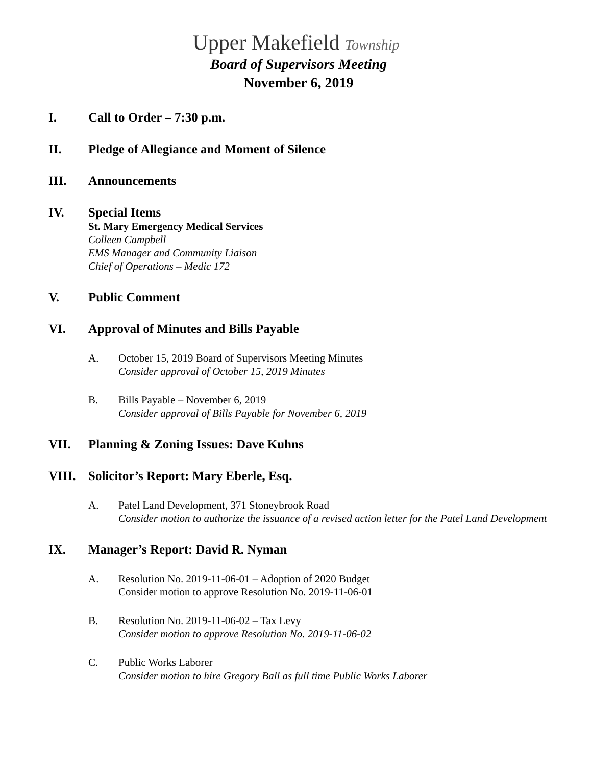Upper Makefield Township
Board of Supervisors Meeting
November 6, 2019
I. Call to Order – 7:30 p.m.
II. Pledge of Allegiance and Moment of Silence
III. Announcements
IV. Special Items
St. Mary Emergency Medical Services
Colleen Campbell
EMS Manager and Community Liaison
Chief of Operations – Medic 172
V. Public Comment
VI. Approval of Minutes and Bills Payable
A. October 15, 2019 Board of Supervisors Meeting Minutes
Consider approval of October 15, 2019 Minutes
B. Bills Payable – November 6, 2019
Consider approval of Bills Payable for November 6, 2019
VII. Planning & Zoning Issues: Dave Kuhns
VIII. Solicitor’s Report: Mary Eberle, Esq.
A. Patel Land Development, 371 Stoneybrook Road
Consider motion to authorize the issuance of a revised action letter for the Patel Land Development
IX. Manager’s Report: David R. Nyman
A. Resolution No. 2019-11-06-01 – Adoption of 2020 Budget
Consider motion to approve Resolution No. 2019-11-06-01
B. Resolution No. 2019-11-06-02 – Tax Levy
Consider motion to approve Resolution No. 2019-11-06-02
C. Public Works Laborer
Consider motion to hire Gregory Ball as full time Public Works Laborer